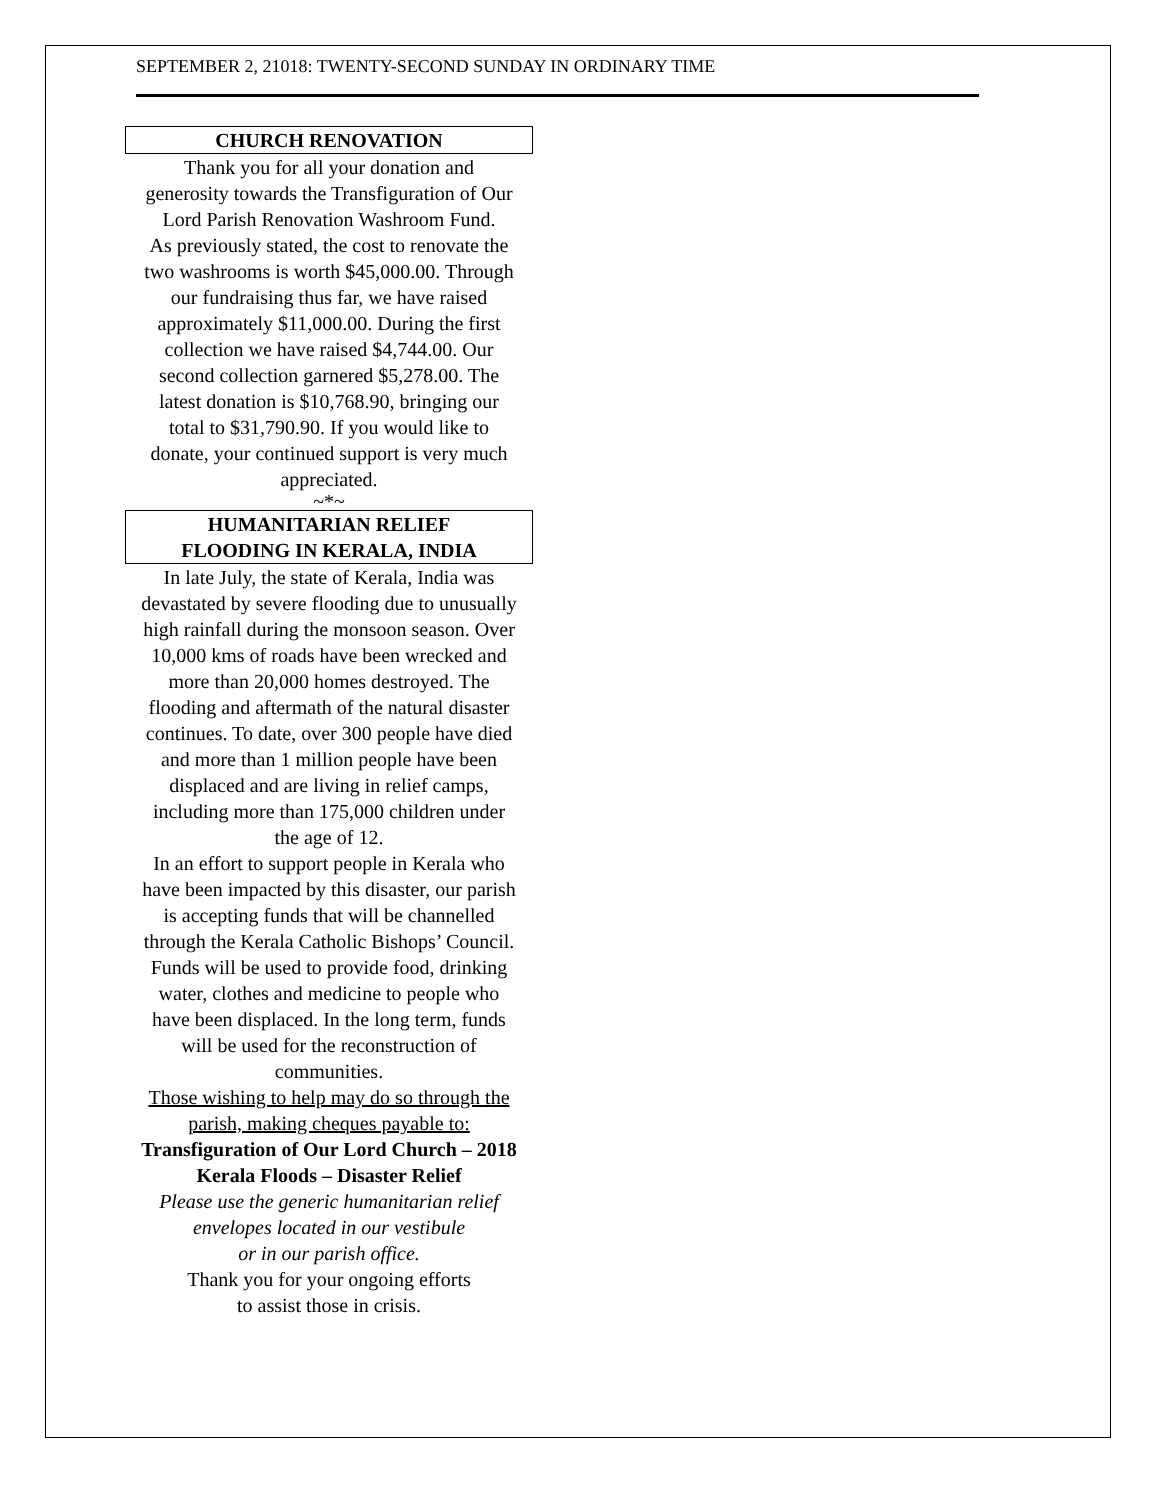SEPTEMBER 2, 21018: TWENTY-SECOND SUNDAY IN ORDINARY TIME
CHURCH RENOVATION
Thank you for all your donation and generosity towards the Transfiguration of Our Lord Parish Renovation Washroom Fund.
As previously stated, the cost to renovate the two washrooms is worth $45,000.00. Through our fundraising thus far, we have raised approximately $11,000.00. During the first collection we have raised $4,744.00. Our second collection garnered $5,278.00. The latest donation is $10,768.90, bringing our total to $31,790.90. If you would like to donate, your continued support is very much appreciated.
~*~
HUMANITARIAN RELIEF
FLOODING IN KERALA, INDIA
In late July, the state of Kerala, India was devastated by severe flooding due to unusually high rainfall during the monsoon season. Over 10,000 kms of roads have been wrecked and more than 20,000 homes destroyed. The flooding and aftermath of the natural disaster continues. To date, over 300 people have died and more than 1 million people have been displaced and are living in relief camps, including more than 175,000 children under the age of 12.
In an effort to support people in Kerala who have been impacted by this disaster, our parish is accepting funds that will be channelled through the Kerala Catholic Bishops’ Council. Funds will be used to provide food, drinking water, clothes and medicine to people who have been displaced. In the long term, funds will be used for the reconstruction of communities.
Those wishing to help may do so through the parish, making cheques payable to:
Transfiguration of Our Lord Church – 2018 Kerala Floods – Disaster Relief
Please use the generic humanitarian relief envelopes located in our vestibule
or in our parish office.
Thank you for your ongoing efforts
to assist those in crisis.